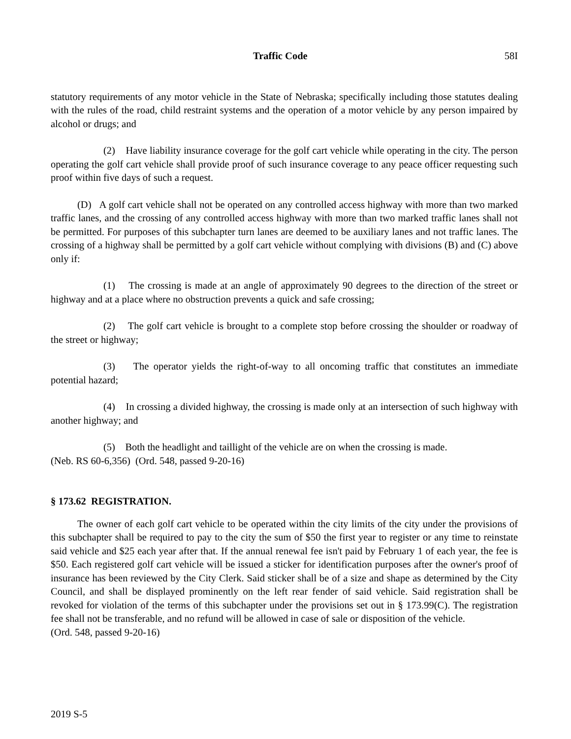Traffic Code 58I
statutory requirements of any motor vehicle in the State of Nebraska; specifically including those statutes dealing with the rules of the road, child restraint systems and the operation of a motor vehicle by any person impaired by alcohol or drugs; and
(2) Have liability insurance coverage for the golf cart vehicle while operating in the city. The person operating the golf cart vehicle shall provide proof of such insurance coverage to any peace officer requesting such proof within five days of such a request.
(D) A golf cart vehicle shall not be operated on any controlled access highway with more than two marked traffic lanes, and the crossing of any controlled access highway with more than two marked traffic lanes shall not be permitted. For purposes of this subchapter turn lanes are deemed to be auxiliary lanes and not traffic lanes. The crossing of a highway shall be permitted by a golf cart vehicle without complying with divisions (B) and (C) above only if:
(1) The crossing is made at an angle of approximately 90 degrees to the direction of the street or highway and at a place where no obstruction prevents a quick and safe crossing;
(2) The golf cart vehicle is brought to a complete stop before crossing the shoulder or roadway of the street or highway;
(3) The operator yields the right-of-way to all oncoming traffic that constitutes an immediate potential hazard;
(4) In crossing a divided highway, the crossing is made only at an intersection of such highway with another highway; and
(5) Both the headlight and taillight of the vehicle are on when the crossing is made.
(Neb. RS 60-6,356) (Ord. 548, passed 9-20-16)
§ 173.62 REGISTRATION.
The owner of each golf cart vehicle to be operated within the city limits of the city under the provisions of this subchapter shall be required to pay to the city the sum of $50 the first year to register or any time to reinstate said vehicle and $25 each year after that. If the annual renewal fee isn't paid by February 1 of each year, the fee is $50. Each registered golf cart vehicle will be issued a sticker for identification purposes after the owner's proof of insurance has been reviewed by the City Clerk. Said sticker shall be of a size and shape as determined by the City Council, and shall be displayed prominently on the left rear fender of said vehicle. Said registration shall be revoked for violation of the terms of this subchapter under the provisions set out in § 173.99(C). The registration fee shall not be transferable, and no refund will be allowed in case of sale or disposition of the vehicle.
(Ord. 548, passed 9-20-16)
2019 S-5